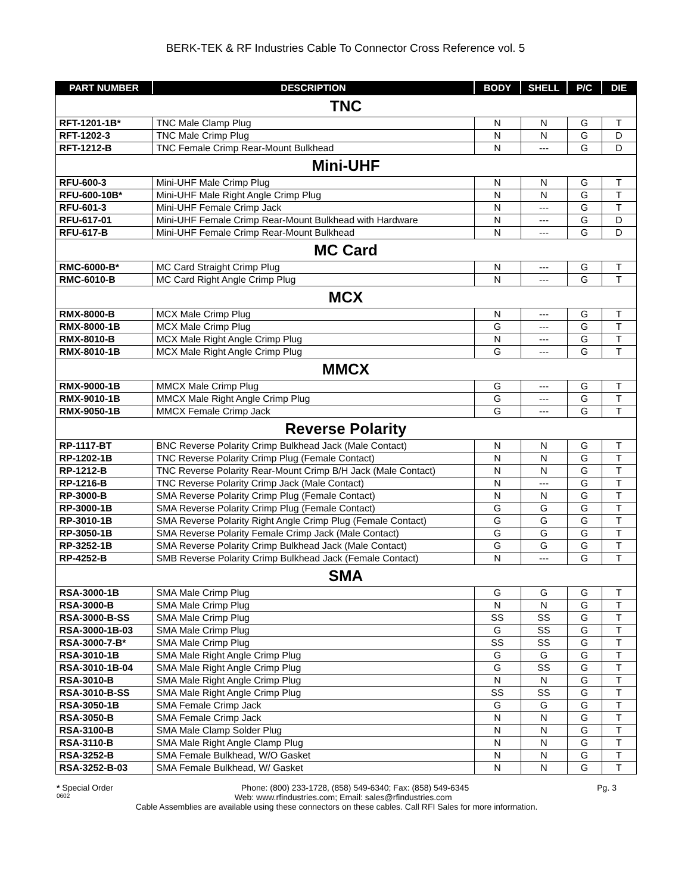BERK-TEK & RF Industries Cable To Connector Cross Reference vol. 5
| PART NUMBER | DESCRIPTION | BODY | SHELL | P/C | DIE |
| --- | --- | --- | --- | --- | --- |
| TNC | | | | | |
| RFT-1201-1B* | TNC Male Clamp Plug | N | N | G | T |
| RFT-1202-3 | TNC Male Crimp Plug | N | N | G | D |
| RFT-1212-B | TNC Female Crimp Rear-Mount Bulkhead | N | --- | G | D |
| Mini-UHF | | | | | |
| RFU-600-3 | Mini-UHF Male Crimp Plug | N | N | G | T |
| RFU-600-10B* | Mini-UHF Male Right Angle Crimp Plug | N | N | G | T |
| RFU-601-3 | Mini-UHF Female Crimp Jack | N | --- | G | T |
| RFU-617-01 | Mini-UHF Female Crimp Rear-Mount Bulkhead with Hardware | N | --- | G | D |
| RFU-617-B | Mini-UHF Female Crimp Rear-Mount Bulkhead | N | --- | G | D |
| MC Card | | | | | |
| RMC-6000-B* | MC Card Straight Crimp Plug | N | --- | G | T |
| RMC-6010-B | MC Card Right Angle Crimp Plug | N | --- | G | T |
| MCX | | | | | |
| RMX-8000-B | MCX Male Crimp Plug | N | --- | G | T |
| RMX-8000-1B | MCX Male Crimp Plug | G | --- | G | T |
| RMX-8010-B | MCX Male Right Angle Crimp Plug | N | --- | G | T |
| RMX-8010-1B | MCX Male Right Angle Crimp Plug | G | --- | G | T |
| MMCX | | | | | |
| RMX-9000-1B | MMCX Male Crimp Plug | G | --- | G | T |
| RMX-9010-1B | MMCX Male Right Angle Crimp Plug | G | --- | G | T |
| RMX-9050-1B | MMCX Female Crimp Jack | G | --- | G | T |
| Reverse Polarity | | | | | |
| RP-1117-BT | BNC Reverse Polarity Crimp Bulkhead Jack (Male Contact) | N | N | G | T |
| RP-1202-1B | TNC Reverse Polarity Crimp Plug (Female Contact) | N | N | G | T |
| RP-1212-B | TNC Reverse Polarity Rear-Mount Crimp B/H Jack (Male Contact) | N | N | G | T |
| RP-1216-B | TNC Reverse Polarity Crimp Jack (Male Contact) | N | --- | G | T |
| RP-3000-B | SMA Reverse Polarity Crimp Plug (Female Contact) | N | N | G | T |
| RP-3000-1B | SMA Reverse Polarity Crimp Plug (Female Contact) | G | G | G | T |
| RP-3010-1B | SMA Reverse Polarity Right Angle Crimp Plug (Female Contact) | G | G | G | T |
| RP-3050-1B | SMA Reverse Polarity Female Crimp Jack (Male Contact) | G | G | G | T |
| RP-3252-1B | SMA Reverse Polarity Crimp Bulkhead Jack (Male Contact) | G | G | G | T |
| RP-4252-B | SMB Reverse Polarity Crimp Bulkhead Jack (Female Contact) | N | --- | G | T |
| SMA | | | | | |
| RSA-3000-1B | SMA Male Crimp Plug | G | G | G | T |
| RSA-3000-B | SMA Male Crimp Plug | N | N | G | T |
| RSA-3000-B-SS | SMA Male Crimp Plug | SS | SS | G | T |
| RSA-3000-1B-03 | SMA Male Crimp Plug | G | SS | G | T |
| RSA-3000-7-B* | SMA Male Crimp Plug | SS | SS | G | T |
| RSA-3010-1B | SMA Male Right Angle Crimp Plug | G | G | G | T |
| RSA-3010-1B-04 | SMA Male Right Angle Crimp Plug | G | SS | G | T |
| RSA-3010-B | SMA Male Right Angle Crimp Plug | N | N | G | T |
| RSA-3010-B-SS | SMA Male Right Angle Crimp Plug | SS | SS | G | T |
| RSA-3050-1B | SMA Female Crimp Jack | G | G | G | T |
| RSA-3050-B | SMA Female Crimp Jack | N | N | G | T |
| RSA-3100-B | SMA Male Clamp Solder Plug | N | N | G | T |
| RSA-3110-B | SMA Male Right Angle Clamp Plug | N | N | G | T |
| RSA-3252-B | SMA Female Bulkhead, W/O Gasket | N | N | G | T |
| RSA-3252-B-03 | SMA Female Bulkhead, W/ Gasket | N | N | G | T |
* Special Order Phone: (800) 233-1728, (858) 549-6340; Fax: (858) 549-6345 Pg. 3
0602 Web: www.rfindustries.com; Email: sales@rfindustries.com
Cable Assemblies are available using these connectors on these cables. Call RFI Sales for more information.